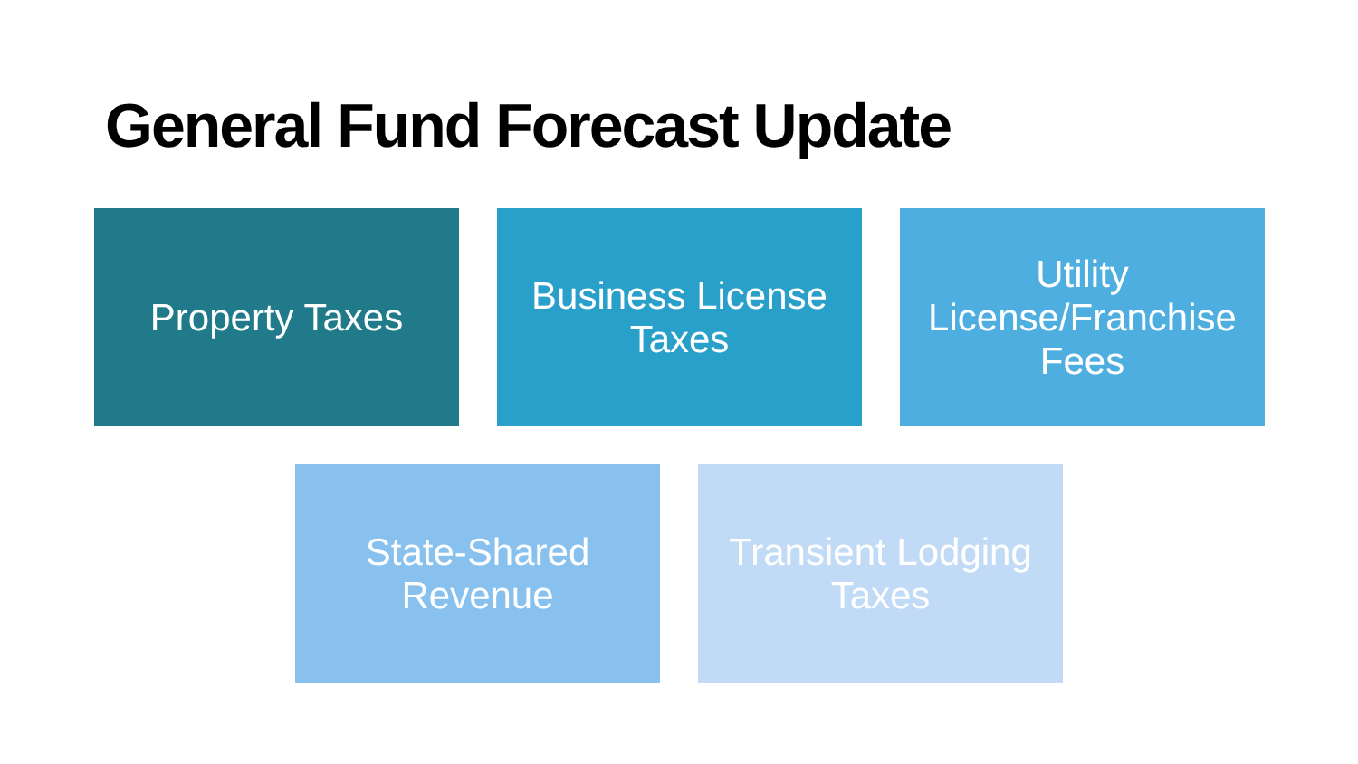General Fund Forecast Update
Property Taxes Business License Taxes
Utility License/Franchise Fees
State-Shared Revenue
Transient Lodging Taxes